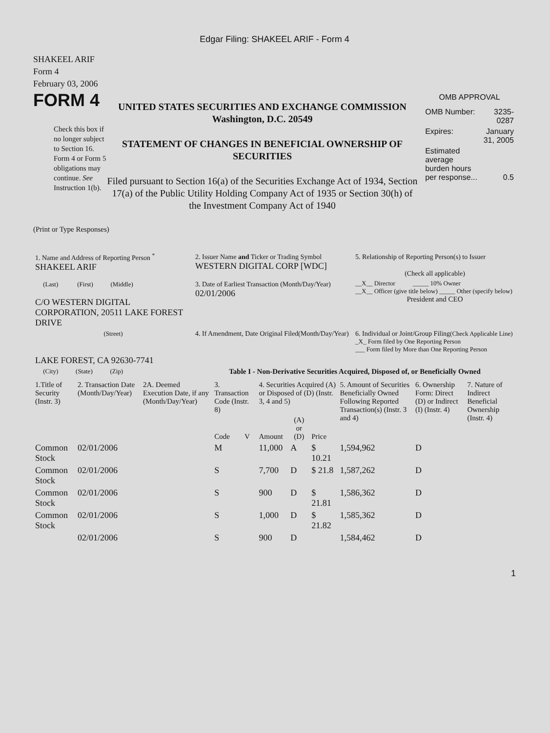Edgar Filing: SHAKEEL ARIF - Form 4
SHAKEEL ARIF
Form 4
February 03, 2006
FORM 4
Check this box if no longer subject to Section 16. Form 4 or Form 5 obligations may continue. See Instruction 1(b).
UNITED STATES SECURITIES AND EXCHANGE COMMISSION
Washington, D.C. 20549
STATEMENT OF CHANGES IN BENEFICIAL OWNERSHIP OF SECURITIES
Filed pursuant to Section 16(a) of the Securities Exchange Act of 1934, Section 17(a) of the Public Utility Holding Company Act of 1935 or Section 30(h) of the Investment Company Act of 1940
OMB APPROVAL
| OMB Number: | 3235-0287 |
| Expires: | January 31, 2005 |
| Estimated average burden hours per response... | 0.5 |
(Print or Type Responses)
| 1. Name and Address of Reporting Person <sup>*</sup> SHAKEEL ARIF | 2. Issuer Name and Ticker or Trading Symbol WESTERN DIGITAL CORP [WDC] | 5. Relationship of Reporting Person(s) to Issuer (Check all applicable) |
| (Last) (First) (Middle) C/O WESTERN DIGITAL CORPORATION, 20511 LAKE FOREST DRIVE | 3. Date of Earliest Transaction (Month/Day/Year) 02/01/2006 | __X__ Director _____ 10% Owner __X__ Officer (give title below) _____ Other (specify below) President and CEO |
| (Street) LAKE FOREST, CA 92630-7741 | 4. If Amendment, Date Original Filed(Month/Day/Year) | 6. Individual or Joint/Group Filing (Check Applicable Line) _X_ Form filed by One Reporting Person ___ Form filed by More than One Reporting Person |
| (City) (State) (Zip) | Table I - Non-Derivative Securities Acquired, Disposed of, or Beneficially Owned | |
| 1.Title of Security (Instr. 3) | 2. Transaction Date (Month/Day/Year) | 2A. Deemed Execution Date, if any (Month/Day/Year) | 3. Transaction Code (Instr. 8) | | 4. Securities Acquired (A) or Disposed of (D) (Instr. 3, 4 and 5) | | | 5. Amount of Securities Beneficially Owned Following Reported Transaction(s) (Instr. 3 and 4) | 6. Ownership Form: Direct (D) or Indirect (I) (Instr. 4) | 7. Nature of Indirect Beneficial Ownership (Instr. 4) |
| | | | Code | V | Amount | (A) or (D) | Price | | | |
| Common Stock | 02/01/2006 | | M | | 11,000 | A | $ 10.21 | 1,594,962 | D | |
| Common Stock | 02/01/2006 | | S | | 7,700 | D | $ 21.8 | 1,587,262 | D | |
| Common Stock | 02/01/2006 | | S | | 900 | D | $ 21.81 | 1,586,362 | D | |
| Common Stock | 02/01/2006 | | S | | 1,000 | D | $ 21.82 | 1,585,362 | D | |
| | 02/01/2006 | | S | | 900 | D | | 1,584,462 | D | |
1